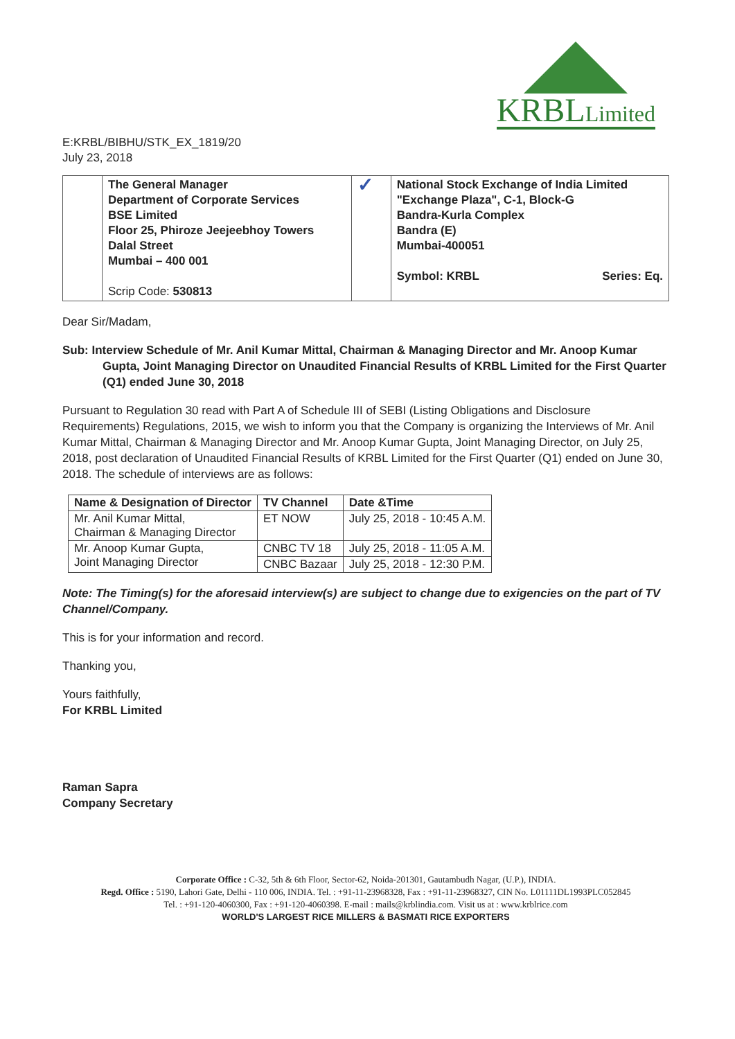KRBLLimited
E:KRBL/BIBHU/STK_EX_1819/20
July 23, 2018
| | The General Manager Department of Corporate Services BSE Limited Floor 25, Phiroze Jeejeebhoy Towers Dalal Street Mumbai – 400 001 Scrip Code: 530813 | ✓ | National Stock Exchange of India Limited "Exchange Plaza", C-1, Block-G Bandra-Kurla Complex Bandra (E) Mumbai-400051 Symbol: KRBL Series: Eq. |
Dear Sir/Madam,
Sub: Interview Schedule of Mr. Anil Kumar Mittal, Chairman & Managing Director and Mr. Anoop Kumar Gupta, Joint Managing Director on Unaudited Financial Results of KRBL Limited for the First Quarter (Q1) ended June 30, 2018
Pursuant to Regulation 30 read with Part A of Schedule III of SEBI (Listing Obligations and Disclosure Requirements) Regulations, 2015, we wish to inform you that the Company is organizing the Interviews of Mr. Anil Kumar Mittal, Chairman & Managing Director and Mr. Anoop Kumar Gupta, Joint Managing Director, on July 25, 2018, post declaration of Unaudited Financial Results of KRBL Limited for the First Quarter (Q1) ended on June 30, 2018. The schedule of interviews are as follows:
| Name & Designation of Director | TV Channel | Date &Time |
| --- | --- | --- |
| Mr. Anil Kumar Mittal, Chairman & Managing Director | ET NOW | July 25, 2018 - 10:45 A.M. |
| Mr. Anoop Kumar Gupta, Joint Managing Director | CNBC TV 18 | July 25, 2018 - 11:05 A.M. |
| | CNBC Bazaar | July 25, 2018 - 12:30 P.M. |
Note: The Timing(s) for the aforesaid interview(s) are subject to change due to exigencies on the part of TV Channel/Company.
This is for your information and record.
Thanking you,
Yours faithfully,
For KRBL Limited
Raman Sapra
Company Secretary
Corporate Office : C-32, 5th & 6th Floor, Sector-62, Noida-201301, Gautambudh Nagar, (U.P.), INDIA.
Regd. Office : 5190, Lahori Gate, Delhi - 110 006, INDIA. Tel. : +91-11-23968328, Fax : +91-11-23968327, CIN No. L01111DL1993PLC052845
Tel. : +91-120-4060300, Fax : +91-120-4060398. E-mail : mails@krblindia.com. Visit us at : www.krblrice.com
WORLD'S LARGEST RICE MILLERS & BASMATI RICE EXPORTERS